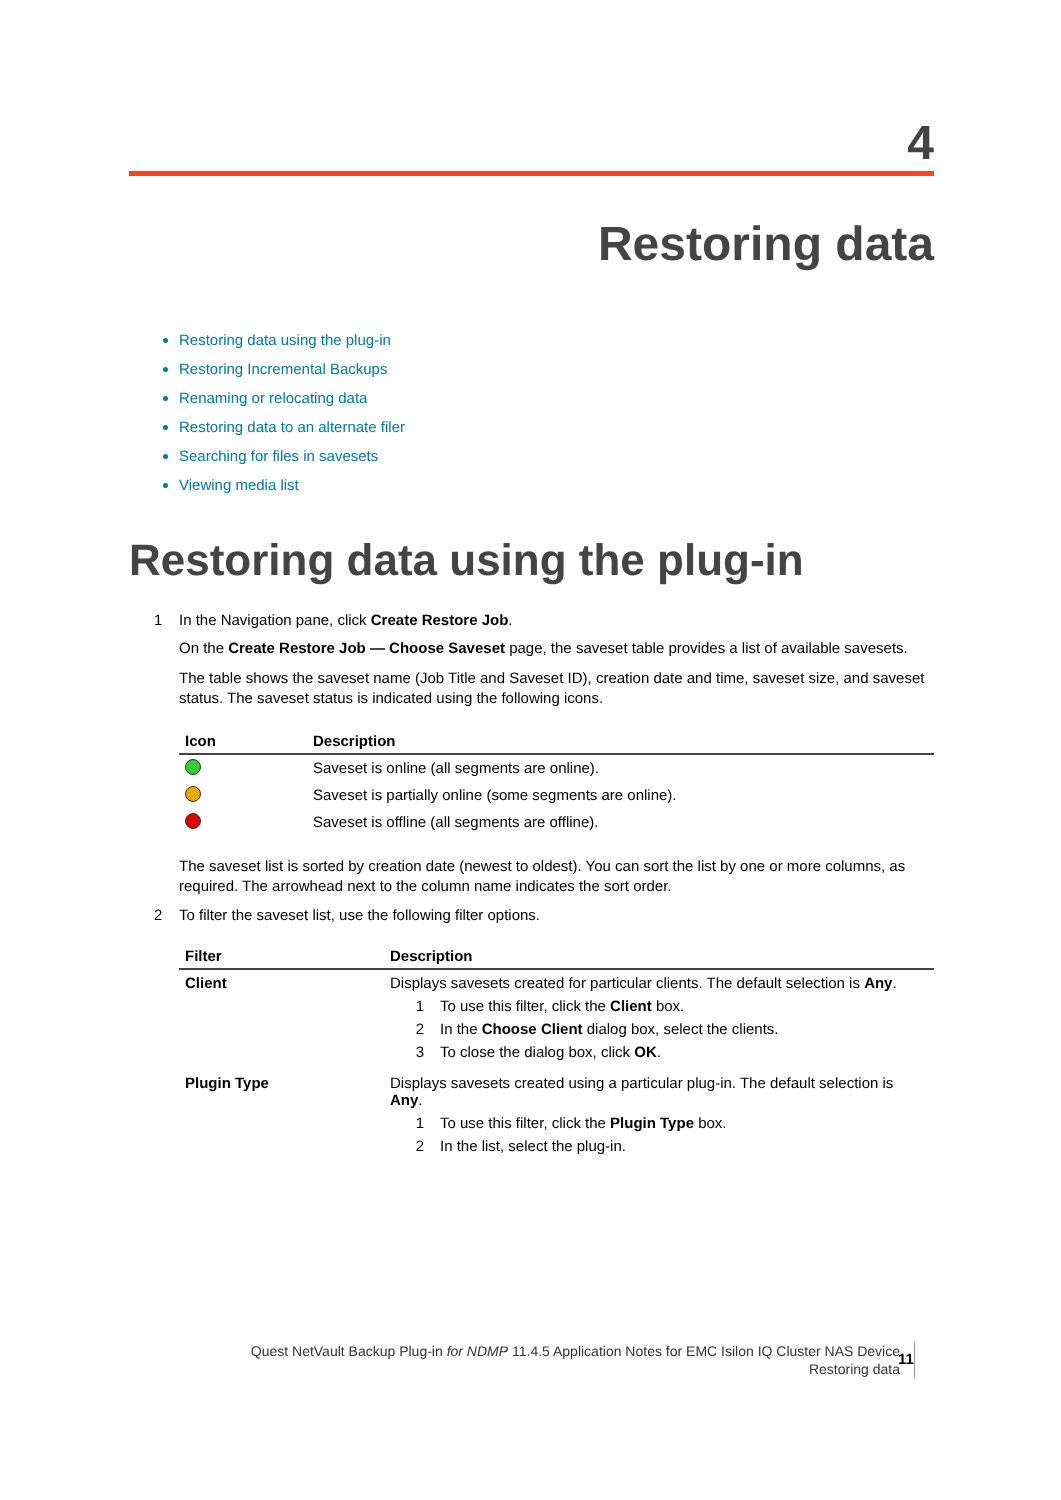4
Restoring data
Restoring data using the plug-in
Restoring Incremental Backups
Renaming or relocating data
Restoring data to an alternate filer
Searching for files in savesets
Viewing media list
Restoring data using the plug-in
1 In the Navigation pane, click Create Restore Job.
On the Create Restore Job — Choose Saveset page, the saveset table provides a list of available savesets.
The table shows the saveset name (Job Title and Saveset ID), creation date and time, saveset size, and saveset status. The saveset status is indicated using the following icons.
| Icon | Description |
| --- | --- |
| | Saveset is online (all segments are online). |
| | Saveset is partially online (some segments are online). |
| | Saveset is offline (all segments are offline). |
The saveset list is sorted by creation date (newest to oldest). You can sort the list by one or more columns, as required. The arrowhead next to the column name indicates the sort order.
2 To filter the saveset list, use the following filter options.
| Filter | Description |
| --- | --- |
| Client | Displays savesets created for particular clients. The default selection is Any . 1 To use this filter, click the Client box. 2 In the Choose Client dialog box, select the clients. 3 To close the dialog box, click OK . |
| Plugin Type | Displays savesets created using a particular plug-in. The default selection is Any . 1 To use this filter, click the Plugin Type box. 2 In the list, select the plug-in. |
Quest NetVault Backup Plug-in for NDMP 11.4.5 Application Notes for EMC Isilon IQ Cluster NAS Device
Restoring data
11